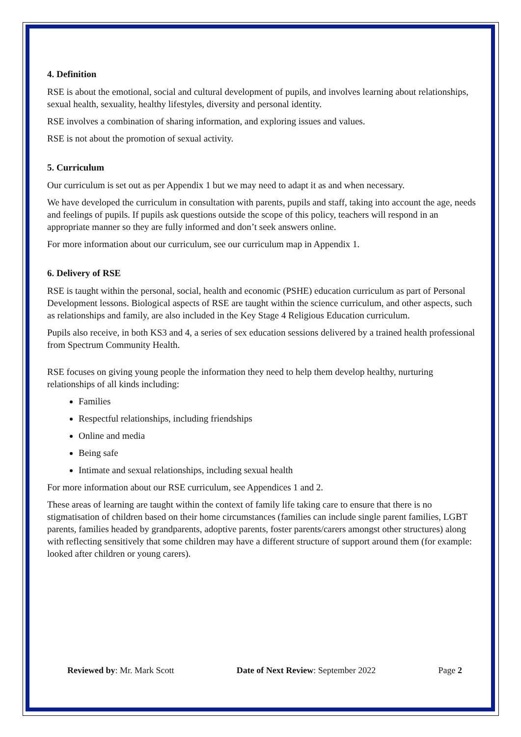4. Definition
RSE is about the emotional, social and cultural development of pupils, and involves learning about relationships, sexual health, sexuality, healthy lifestyles, diversity and personal identity.
RSE involves a combination of sharing information, and exploring issues and values.
RSE is not about the promotion of sexual activity.
5. Curriculum
Our curriculum is set out as per Appendix 1 but we may need to adapt it as and when necessary.
We have developed the curriculum in consultation with parents, pupils and staff, taking into account the age, needs and feelings of pupils. If pupils ask questions outside the scope of this policy, teachers will respond in an appropriate manner so they are fully informed and don’t seek answers online.
For more information about our curriculum, see our curriculum map in Appendix 1.
6. Delivery of RSE
RSE is taught within the personal, social, health and economic (PSHE) education curriculum as part of Personal Development lessons. Biological aspects of RSE are taught within the science curriculum, and other aspects, such as relationships and family, are also included in the Key Stage 4 Religious Education curriculum.
Pupils also receive, in both KS3 and 4, a series of sex education sessions delivered by a trained health professional from Spectrum Community Health.
RSE focuses on giving young people the information they need to help them develop healthy, nurturing relationships of all kinds including:
Families
Respectful relationships, including friendships
Online and media
Being safe
Intimate and sexual relationships, including sexual health
For more information about our RSE curriculum, see Appendices 1 and 2.
These areas of learning are taught within the context of family life taking care to ensure that there is no stigmatisation of children based on their home circumstances (families can include single parent families, LGBT parents, families headed by grandparents, adoptive parents, foster parents/carers amongst other structures) along with reflecting sensitively that some children may have a different structure of support around them (for example: looked after children or young carers).
Reviewed by: Mr. Mark Scott Date of Next Review: September 2022 Page 2